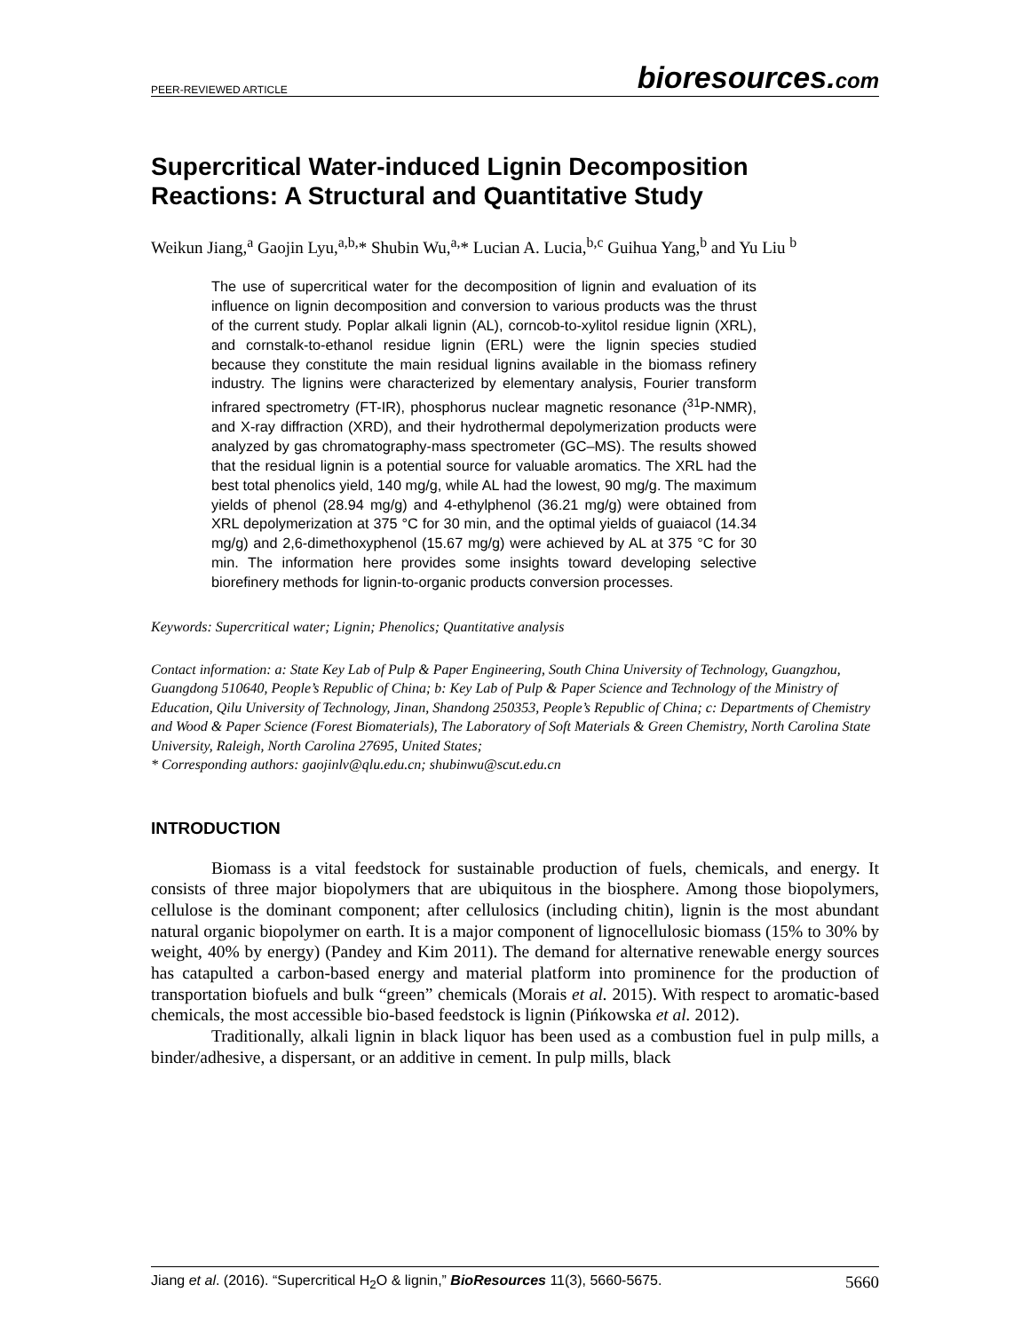PEER-REVIEWED ARTICLE bioresources.com
Supercritical Water-induced Lignin Decomposition Reactions: A Structural and Quantitative Study
Weikun Jiang,<sup>a</sup> Gaojin Lyu,<sup>a,b,</sup>* Shubin Wu,<sup>a,</sup>* Lucian A. Lucia,<sup>b,c</sup> Guihua Yang,<sup>b</sup> and Yu Liu <sup>b</sup>
The use of supercritical water for the decomposition of lignin and evaluation of its influence on lignin decomposition and conversion to various products was the thrust of the current study. Poplar alkali lignin (AL), corncob-to-xylitol residue lignin (XRL), and cornstalk-to-ethanol residue lignin (ERL) were the lignin species studied because they constitute the main residual lignins available in the biomass refinery industry. The lignins were characterized by elementary analysis, Fourier transform infrared spectrometry (FT-IR), phosphorus nuclear magnetic resonance (<sup>31</sup>P-NMR), and X-ray diffraction (XRD), and their hydrothermal depolymerization products were analyzed by gas chromatography-mass spectrometer (GC–MS). The results showed that the residual lignin is a potential source for valuable aromatics. The XRL had the best total phenolics yield, 140 mg/g, while AL had the lowest, 90 mg/g. The maximum yields of phenol (28.94 mg/g) and 4-ethylphenol (36.21 mg/g) were obtained from XRL depolymerization at 375 °C for 30 min, and the optimal yields of guaiacol (14.34 mg/g) and 2,6-dimethoxyphenol (15.67 mg/g) were achieved by AL at 375 °C for 30 min. The information here provides some insights toward developing selective biorefinery methods for lignin-to-organic products conversion processes.
Keywords: Supercritical water; Lignin; Phenolics; Quantitative analysis
Contact information: a: State Key Lab of Pulp & Paper Engineering, South China University of Technology, Guangzhou, Guangdong 510640, People’s Republic of China; b: Key Lab of Pulp & Paper Science and Technology of the Ministry of Education, Qilu University of Technology, Jinan, Shandong 250353, People’s Republic of China; c: Departments of Chemistry and Wood & Paper Science (Forest Biomaterials), The Laboratory of Soft Materials & Green Chemistry, North Carolina State University, Raleigh, North Carolina 27695, United States;
* Corresponding authors: gaojinlv@qlu.edu.cn; shubinwu@scut.edu.cn
INTRODUCTION
Biomass is a vital feedstock for sustainable production of fuels, chemicals, and energy. It consists of three major biopolymers that are ubiquitous in the biosphere. Among those biopolymers, cellulose is the dominant component; after cellulosics (including chitin), lignin is the most abundant natural organic biopolymer on earth. It is a major component of lignocellulosic biomass (15% to 30% by weight, 40% by energy) (Pandey and Kim 2011). The demand for alternative renewable energy sources has catapulted a carbon-based energy and material platform into prominence for the production of transportation biofuels and bulk “green” chemicals (Morais et al. 2015). With respect to aromatic-based chemicals, the most accessible bio-based feedstock is lignin (Pińkowska et al. 2012).
Traditionally, alkali lignin in black liquor has been used as a combustion fuel in pulp mills, a binder/adhesive, a dispersant, or an additive in cement. In pulp mills, black
Jiang et al. (2016). “Supercritical H<sub>2</sub>O & lignin,” BioResources 11(3), 5660-5675. 5660